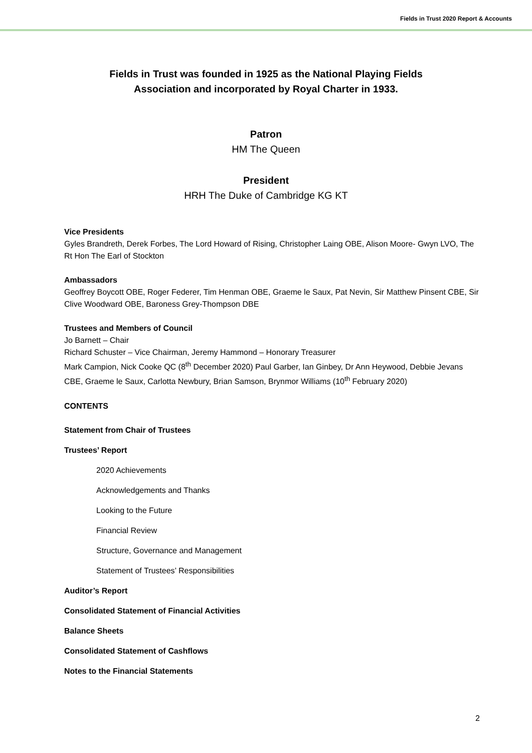Fields in Trust 2020 Report & Accounts
Fields in Trust was founded in 1925 as the National Playing Fields
Association and incorporated by Royal Charter in 1933.
Patron
HM The Queen
President
HRH The Duke of Cambridge KG KT
Vice Presidents
Gyles Brandreth, Derek Forbes, The Lord Howard of Rising, Christopher Laing OBE, Alison Moore- Gwyn LVO, The Rt Hon The Earl of Stockton
Ambassadors
Geoffrey Boycott OBE, Roger Federer, Tim Henman OBE, Graeme le Saux, Pat Nevin, Sir Matthew Pinsent CBE, Sir Clive Woodward OBE, Baroness Grey-Thompson DBE
Trustees and Members of Council
Jo Barnett – Chair
Richard Schuster – Vice Chairman, Jeremy Hammond – Honorary Treasurer
Mark Campion, Nick Cooke QC (8<sup>th</sup> December 2020) Paul Garber, Ian Ginbey, Dr Ann Heywood, Debbie Jevans CBE, Graeme le Saux, Carlotta Newbury, Brian Samson, Brynmor Williams (10<sup>th</sup> February 2020)
CONTENTS
Statement from Chair of Trustees
Trustees’ Report
2020 Achievements
Acknowledgements and Thanks
Looking to the Future
Financial Review
Structure, Governance and Management
Statement of Trustees’ Responsibilities
Auditor’s Report
Consolidated Statement of Financial Activities
Balance Sheets
Consolidated Statement of Cashflows
Notes to the Financial Statements
2